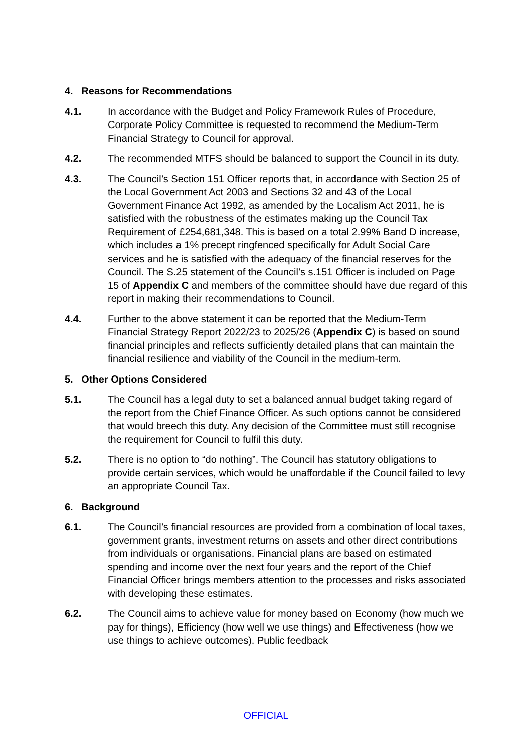4. Reasons for Recommendations
4.1. In accordance with the Budget and Policy Framework Rules of Procedure, Corporate Policy Committee is requested to recommend the Medium-Term Financial Strategy to Council for approval.
4.2. The recommended MTFS should be balanced to support the Council in its duty.
4.3. The Council’s Section 151 Officer reports that, in accordance with Section 25 of the Local Government Act 2003 and Sections 32 and 43 of the Local Government Finance Act 1992, as amended by the Localism Act 2011, he is satisfied with the robustness of the estimates making up the Council Tax Requirement of £254,681,348. This is based on a total 2.99% Band D increase, which includes a 1% precept ringfenced specifically for Adult Social Care services and he is satisfied with the adequacy of the financial reserves for the Council. The S.25 statement of the Council’s s.151 Officer is included on Page 15 of Appendix C and members of the committee should have due regard of this report in making their recommendations to Council.
4.4. Further to the above statement it can be reported that the Medium-Term Financial Strategy Report 2022/23 to 2025/26 (Appendix C) is based on sound financial principles and reflects sufficiently detailed plans that can maintain the financial resilience and viability of the Council in the medium-term.
5. Other Options Considered
5.1. The Council has a legal duty to set a balanced annual budget taking regard of the report from the Chief Finance Officer. As such options cannot be considered that would breech this duty. Any decision of the Committee must still recognise the requirement for Council to fulfil this duty.
5.2. There is no option to “do nothing”. The Council has statutory obligations to provide certain services, which would be unaffordable if the Council failed to levy an appropriate Council Tax.
6. Background
6.1. The Council’s financial resources are provided from a combination of local taxes, government grants, investment returns on assets and other direct contributions from individuals or organisations. Financial plans are based on estimated spending and income over the next four years and the report of the Chief Financial Officer brings members attention to the processes and risks associated with developing these estimates.
6.2. The Council aims to achieve value for money based on Economy (how much we pay for things), Efficiency (how well we use things) and Effectiveness (how we use things to achieve outcomes). Public feedback
OFFICIAL